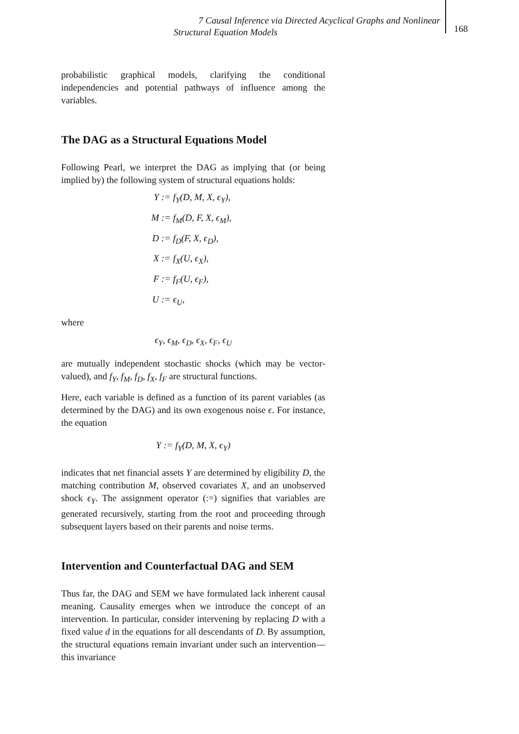7 Causal Inference via Directed Acyclical Graphs and Nonlinear
Structural Equation Models
168
probabilistic graphical models, clarifying the conditional independencies and potential pathways of influence among the variables.
The DAG as a Structural Equations Model
Following Pearl, we interpret the DAG as implying that (or being implied by) the following system of structural equations holds:
Y := f<sub>Y</sub>(D, M, X, ϵ<sub>Y</sub>),
M := f<sub>M</sub>(D, F, X, ϵ<sub>M</sub>),
D := f<sub>D</sub>(F, X, ϵ<sub>D</sub>),
X := f<sub>X</sub>(U, ϵ<sub>X</sub>),
F := f<sub>F</sub>(U, ϵ<sub>F</sub>),
U := ϵ<sub>U</sub>,
where
ϵ<sub>Y</sub>, ϵ<sub>M</sub>, ϵ<sub>D</sub>, ϵ<sub>X</sub>, ϵ<sub>F</sub>, ϵ<sub>U</sub>
are mutually independent stochastic shocks (which may be vector-valued), and f<sub>Y</sub>, f<sub>M</sub>, f<sub>D</sub>, f<sub>X</sub>, f<sub>F</sub> are structural functions.
Here, each variable is defined as a function of its parent variables (as determined by the DAG) and its own exogenous noise ϵ. For instance, the equation
Y := f<sub>Y</sub>(D, M, X, ϵ<sub>Y</sub>)
indicates that net financial assets Y are determined by eligibility D, the matching contribution M, observed covariates X, and an unobserved shock ϵ<sub>Y</sub>. The assignment operator (:=) signifies that variables are generated recursively, starting from the root and proceeding through subsequent layers based on their parents and noise terms.
Intervention and Counterfactual DAG and SEM
Thus far, the DAG and SEM we have formulated lack inherent causal meaning. Causality emerges when we introduce the concept of an intervention. In particular, consider intervening by replacing D with a fixed value d in the equations for all descendants of D. By assumption, the structural equations remain invariant under such an intervention—this invariance